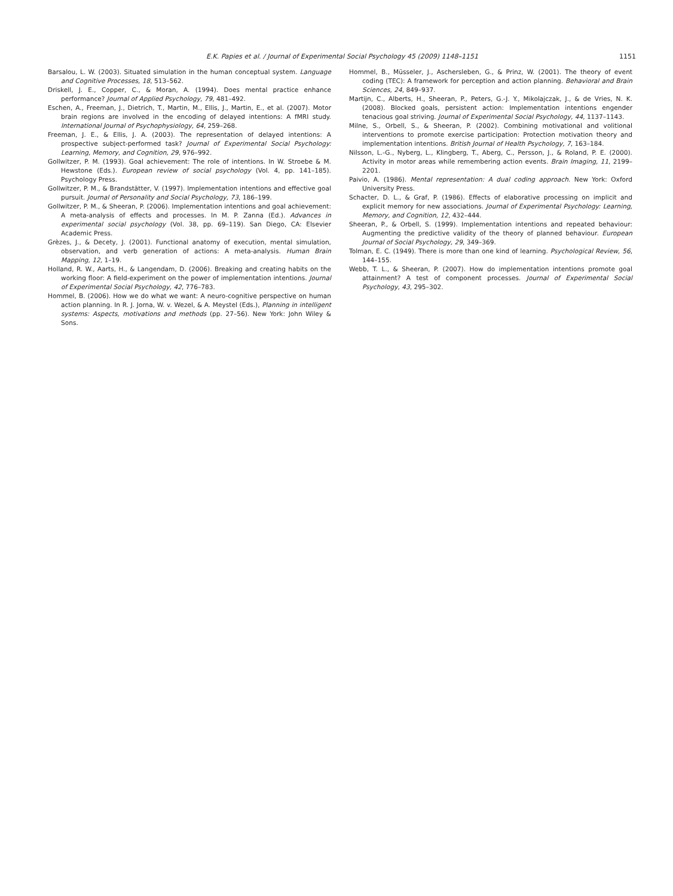E.K. Papies et al. / Journal of Experimental Social Psychology 45 (2009) 1148–1151 1151
Barsalou, L. W. (2003). Situated simulation in the human conceptual system. Language and Cognitive Processes, 18, 513–562.
Driskell, J. E., Copper, C., & Moran, A. (1994). Does mental practice enhance performance? Journal of Applied Psychology, 79, 481–492.
Eschen, A., Freeman, J., Dietrich, T., Martin, M., Ellis, J., Martin, E., et al. (2007). Motor brain regions are involved in the encoding of delayed intentions: A fMRI study. International Journal of Psychophysiology, 64, 259–268.
Freeman, J. E., & Ellis, J. A. (2003). The representation of delayed intentions: A prospective subject-performed task? Journal of Experimental Social Psychology: Learning, Memory, and Cognition, 29, 976–992.
Gollwitzer, P. M. (1993). Goal achievement: The role of intentions. In W. Stroebe & M. Hewstone (Eds.). European review of social psychology (Vol. 4, pp. 141–185). Psychology Press.
Gollwitzer, P. M., & Brandstätter, V. (1997). Implementation intentions and effective goal pursuit. Journal of Personality and Social Psychology, 73, 186–199.
Gollwitzer, P. M., & Sheeran, P. (2006). Implementation intentions and goal achievement: A meta-analysis of effects and processes. In M. P. Zanna (Ed.). Advances in experimental social psychology (Vol. 38, pp. 69–119). San Diego, CA: Elsevier Academic Press.
Grèzes, J., & Decety, J. (2001). Functional anatomy of execution, mental simulation, observation, and verb generation of actions: A meta-analysis. Human Brain Mapping, 12, 1–19.
Holland, R. W., Aarts, H., & Langendam, D. (2006). Breaking and creating habits on the working floor: A field-experiment on the power of implementation intentions. Journal of Experimental Social Psychology, 42, 776–783.
Hommel, B. (2006). How we do what we want: A neuro-cognitive perspective on human action planning. In R. J. Jorna, W. v. Wezel, & A. Meystel (Eds.), Planning in intelligent systems: Aspects, motivations and methods (pp. 27–56). New York: John Wiley & Sons.
Hommel, B., Müsseler, J., Aschersleben, G., & Prinz, W. (2001). The theory of event coding (TEC): A framework for perception and action planning. Behavioral and Brain Sciences, 24, 849–937.
Martijn, C., Alberts, H., Sheeran, P., Peters, G.-J. Y., Mikolajczak, J., & de Vries, N. K. (2008). Blocked goals, persistent action: Implementation intentions engender tenacious goal striving. Journal of Experimental Social Psychology, 44, 1137–1143.
Milne, S., Orbell, S., & Sheeran, P. (2002). Combining motivational and volitional interventions to promote exercise participation: Protection motivation theory and implementation intentions. British Journal of Health Psychology, 7, 163–184.
Nilsson, L.-G., Nyberg, L., Klingberg, T., Aberg, C., Persson, J., & Roland, P. E. (2000). Activity in motor areas while remembering action events. Brain Imaging, 11, 2199–2201.
Paivio, A. (1986). Mental representation: A dual coding approach. New York: Oxford University Press.
Schacter, D. L., & Graf, P. (1986). Effects of elaborative processing on implicit and explicit memory for new associations. Journal of Experimental Psychology: Learning, Memory, and Cognition, 12, 432–444.
Sheeran, P., & Orbell, S. (1999). Implementation intentions and repeated behaviour: Augmenting the predictive validity of the theory of planned behaviour. European Journal of Social Psychology, 29, 349–369.
Tolman, E. C. (1949). There is more than one kind of learning. Psychological Review, 56, 144–155.
Webb, T. L., & Sheeran, P. (2007). How do implementation intentions promote goal attainment? A test of component processes. Journal of Experimental Social Psychology, 43, 295–302.